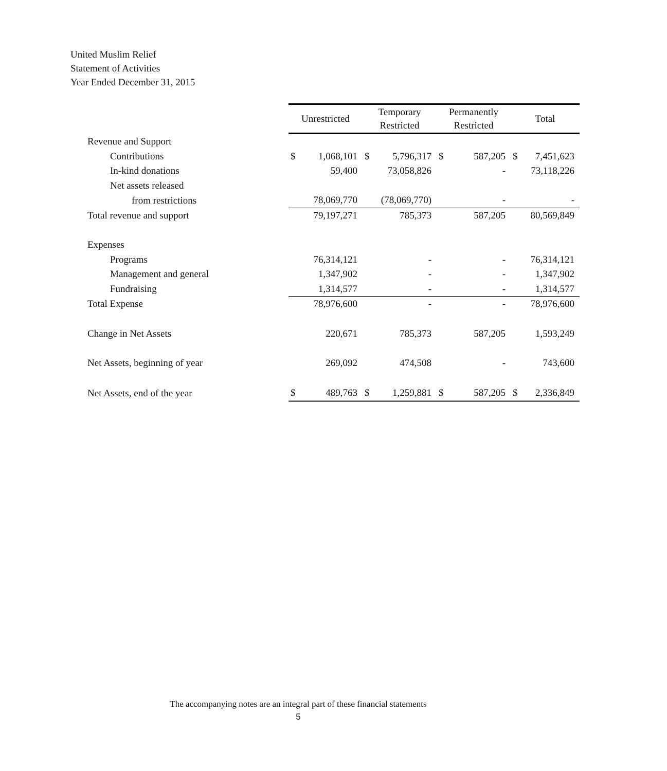United Muslim Relief
Statement of Activities
Year Ended December 31, 2015
| | Unrestricted | | Temporary Restricted | | Permanently Restricted | | Total | |
| Revenue and Support | | | | | | | | |
| Contributions | $ | 1,068,101 | $ | 5,796,317 | $ | 587,205 | $ | 7,451,623 |
| In-kind donations | | 59,400 | | 73,058,826 | | - | | 73,118,226 |
| Net assets released | | | | | | | | |
| from restrictions | | 78,069,770 | | (78,069,770) | | - | | - |
| Total revenue and support | | 79,197,271 | | 785,373 | | 587,205 | | 80,569,849 |
| Expenses | | | | | | | | |
| Programs | | 76,314,121 | | - | | - | | 76,314,121 |
| Management and general | | 1,347,902 | | - | | - | | 1,347,902 |
| Fundraising | | 1,314,577 | | - | | - | | 1,314,577 |
| Total Expense | | 78,976,600 | | - | | - | | 78,976,600 |
| Change in Net Assets | | 220,671 | | 785,373 | | 587,205 | | 1,593,249 |
| Net Assets, beginning of year | | 269,092 | | 474,508 | | - | | 743,600 |
| Net Assets, end of the year | $ | 489,763 | $ | 1,259,881 | $ | 587,205 | $ | 2,336,849 |
The accompanying notes are an integral part of these financial statements
5